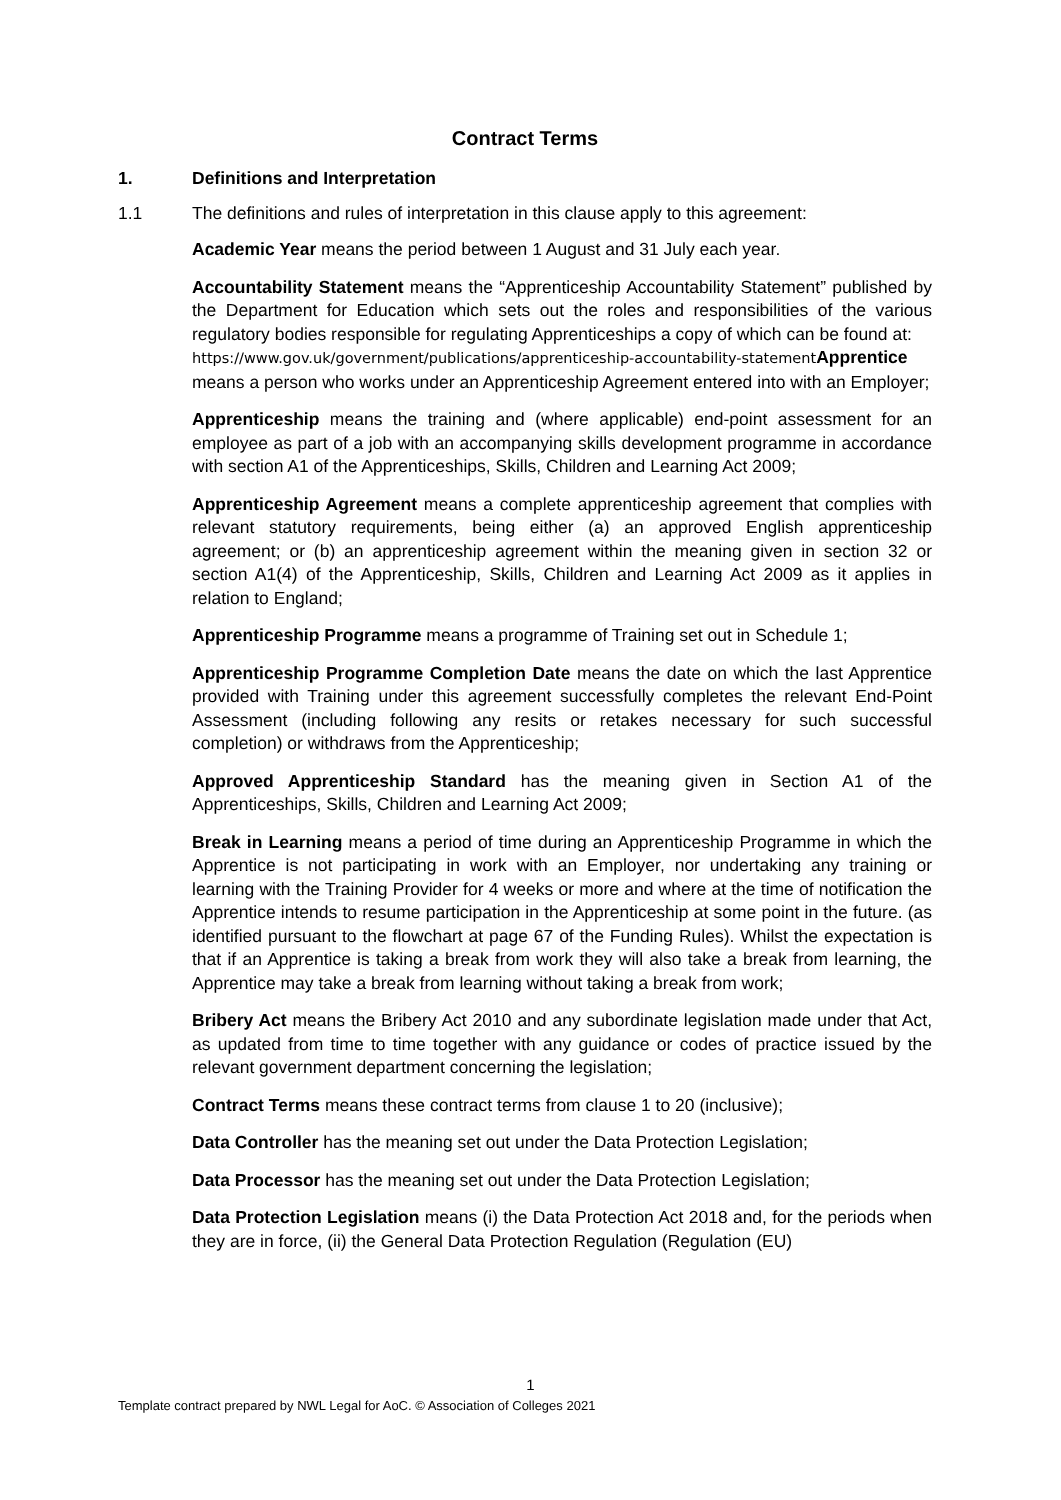Contract Terms
1. Definitions and Interpretation
1.1 The definitions and rules of interpretation in this clause apply to this agreement:
Academic Year means the period between 1 August and 31 July each year.
Accountability Statement means the “Apprenticeship Accountability Statement” published by the Department for Education which sets out the roles and responsibilities of the various regulatory bodies responsible for regulating Apprenticeships a copy of which can be found at:
https://www.gov.uk/government/publications/apprenticeship-accountability-statement Apprentice means a person who works under an Apprenticeship Agreement entered into with an Employer;
Apprenticeship means the training and (where applicable) end-point assessment for an employee as part of a job with an accompanying skills development programme in accordance with section A1 of the Apprenticeships, Skills, Children and Learning Act 2009;
Apprenticeship Agreement means a complete apprenticeship agreement that complies with relevant statutory requirements, being either (a) an approved English apprenticeship agreement; or (b) an apprenticeship agreement within the meaning given in section 32 or section A1(4) of the Apprenticeship, Skills, Children and Learning Act 2009 as it applies in relation to England;
Apprenticeship Programme means a programme of Training set out in Schedule 1;
Apprenticeship Programme Completion Date means the date on which the last Apprentice provided with Training under this agreement successfully completes the relevant End-Point Assessment (including following any resits or retakes necessary for such successful completion) or withdraws from the Apprenticeship;
Approved Apprenticeship Standard has the meaning given in Section A1 of the Apprenticeships, Skills, Children and Learning Act 2009;
Break in Learning means a period of time during an Apprenticeship Programme in which the Apprentice is not participating in work with an Employer, nor undertaking any training or learning with the Training Provider for 4 weeks or more and where at the time of notification the Apprentice intends to resume participation in the Apprenticeship at some point in the future. (as identified pursuant to the flowchart at page 67 of the Funding Rules). Whilst the expectation is that if an Apprentice is taking a break from work they will also take a break from learning, the Apprentice may take a break from learning without taking a break from work;
Bribery Act means the Bribery Act 2010 and any subordinate legislation made under that Act, as updated from time to time together with any guidance or codes of practice issued by the relevant government department concerning the legislation;
Contract Terms means these contract terms from clause 1 to 20 (inclusive);
Data Controller has the meaning set out under the Data Protection Legislation;
Data Processor has the meaning set out under the Data Protection Legislation;
Data Protection Legislation means (i) the Data Protection Act 2018 and, for the periods when they are in force, (ii) the General Data Protection Regulation (Regulation (EU)
1
Template contract prepared by NWL Legal for AoC. © Association of Colleges 2021